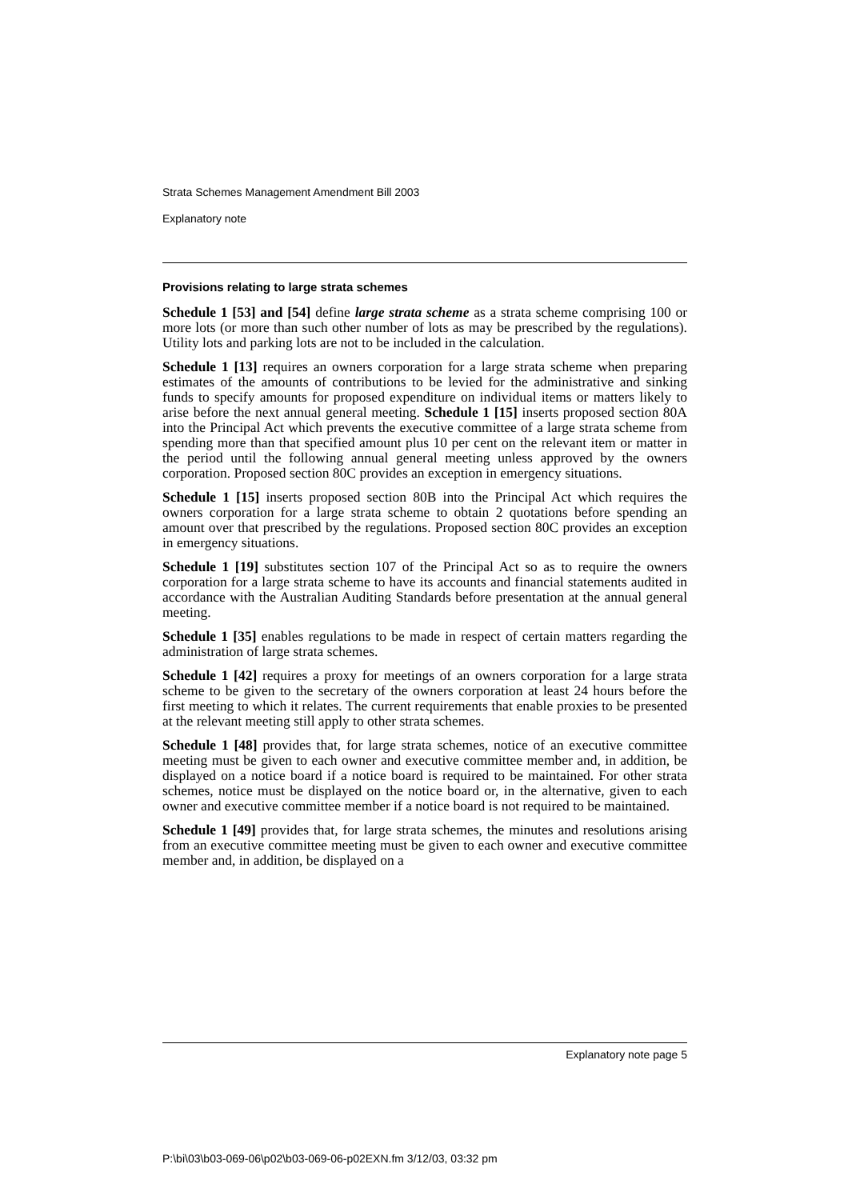Strata Schemes Management Amendment Bill 2003
Explanatory note
Provisions relating to large strata schemes
Schedule 1 [53] and [54] define large strata scheme as a strata scheme comprising 100 or more lots (or more than such other number of lots as may be prescribed by the regulations). Utility lots and parking lots are not to be included in the calculation.
Schedule 1 [13] requires an owners corporation for a large strata scheme when preparing estimates of the amounts of contributions to be levied for the administrative and sinking funds to specify amounts for proposed expenditure on individual items or matters likely to arise before the next annual general meeting. Schedule 1 [15] inserts proposed section 80A into the Principal Act which prevents the executive committee of a large strata scheme from spending more than that specified amount plus 10 per cent on the relevant item or matter in the period until the following annual general meeting unless approved by the owners corporation. Proposed section 80C provides an exception in emergency situations.
Schedule 1 [15] inserts proposed section 80B into the Principal Act which requires the owners corporation for a large strata scheme to obtain 2 quotations before spending an amount over that prescribed by the regulations. Proposed section 80C provides an exception in emergency situations.
Schedule 1 [19] substitutes section 107 of the Principal Act so as to require the owners corporation for a large strata scheme to have its accounts and financial statements audited in accordance with the Australian Auditing Standards before presentation at the annual general meeting.
Schedule 1 [35] enables regulations to be made in respect of certain matters regarding the administration of large strata schemes.
Schedule 1 [42] requires a proxy for meetings of an owners corporation for a large strata scheme to be given to the secretary of the owners corporation at least 24 hours before the first meeting to which it relates. The current requirements that enable proxies to be presented at the relevant meeting still apply to other strata schemes.
Schedule 1 [48] provides that, for large strata schemes, notice of an executive committee meeting must be given to each owner and executive committee member and, in addition, be displayed on a notice board if a notice board is required to be maintained. For other strata schemes, notice must be displayed on the notice board or, in the alternative, given to each owner and executive committee member if a notice board is not required to be maintained.
Schedule 1 [49] provides that, for large strata schemes, the minutes and resolutions arising from an executive committee meeting must be given to each owner and executive committee member and, in addition, be displayed on a
Explanatory note page 5
P:\bi\03\b03-069-06\p02\b03-069-06-p02EXN.fm 3/12/03, 03:32 pm